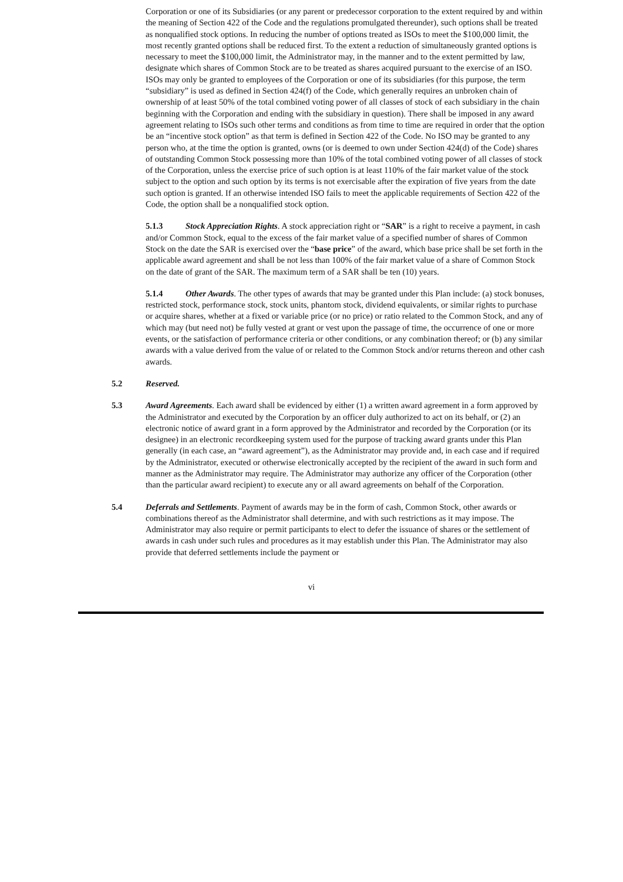Corporation or one of its Subsidiaries (or any parent or predecessor corporation to the extent required by and within the meaning of Section 422 of the Code and the regulations promulgated thereunder), such options shall be treated as nonqualified stock options. In reducing the number of options treated as ISOs to meet the $100,000 limit, the most recently granted options shall be reduced first. To the extent a reduction of simultaneously granted options is necessary to meet the $100,000 limit, the Administrator may, in the manner and to the extent permitted by law, designate which shares of Common Stock are to be treated as shares acquired pursuant to the exercise of an ISO. ISOs may only be granted to employees of the Corporation or one of its subsidiaries (for this purpose, the term “subsidiary” is used as defined in Section 424(f) of the Code, which generally requires an unbroken chain of ownership of at least 50% of the total combined voting power of all classes of stock of each subsidiary in the chain beginning with the Corporation and ending with the subsidiary in question). There shall be imposed in any award agreement relating to ISOs such other terms and conditions as from time to time are required in order that the option be an “incentive stock option” as that term is defined in Section 422 of the Code. No ISO may be granted to any person who, at the time the option is granted, owns (or is deemed to own under Section 424(d) of the Code) shares of outstanding Common Stock possessing more than 10% of the total combined voting power of all classes of stock of the Corporation, unless the exercise price of such option is at least 110% of the fair market value of the stock subject to the option and such option by its terms is not exercisable after the expiration of five years from the date such option is granted. If an otherwise intended ISO fails to meet the applicable requirements of Section 422 of the Code, the option shall be a nonqualified stock option.
5.1.3 Stock Appreciation Rights. A stock appreciation right or “SAR” is a right to receive a payment, in cash and/or Common Stock, equal to the excess of the fair market value of a specified number of shares of Common Stock on the date the SAR is exercised over the “base price” of the award, which base price shall be set forth in the applicable award agreement and shall be not less than 100% of the fair market value of a share of Common Stock on the date of grant of the SAR. The maximum term of a SAR shall be ten (10) years.
5.1.4 Other Awards. The other types of awards that may be granted under this Plan include: (a) stock bonuses, restricted stock, performance stock, stock units, phantom stock, dividend equivalents, or similar rights to purchase or acquire shares, whether at a fixed or variable price (or no price) or ratio related to the Common Stock, and any of which may (but need not) be fully vested at grant or vest upon the passage of time, the occurrence of one or more events, or the satisfaction of performance criteria or other conditions, or any combination thereof; or (b) any similar awards with a value derived from the value of or related to the Common Stock and/or returns thereon and other cash awards.
5.2 Reserved.
5.3 Award Agreements. Each award shall be evidenced by either (1) a written award agreement in a form approved by the Administrator and executed by the Corporation by an officer duly authorized to act on its behalf, or (2) an electronic notice of award grant in a form approved by the Administrator and recorded by the Corporation (or its designee) in an electronic recordkeeping system used for the purpose of tracking award grants under this Plan generally (in each case, an “award agreement”), as the Administrator may provide and, in each case and if required by the Administrator, executed or otherwise electronically accepted by the recipient of the award in such form and manner as the Administrator may require. The Administrator may authorize any officer of the Corporation (other than the particular award recipient) to execute any or all award agreements on behalf of the Corporation.
5.4 Deferrals and Settlements. Payment of awards may be in the form of cash, Common Stock, other awards or combinations thereof as the Administrator shall determine, and with such restrictions as it may impose. The Administrator may also require or permit participants to elect to defer the issuance of shares or the settlement of awards in cash under such rules and procedures as it may establish under this Plan. The Administrator may also provide that deferred settlements include the payment or
vi